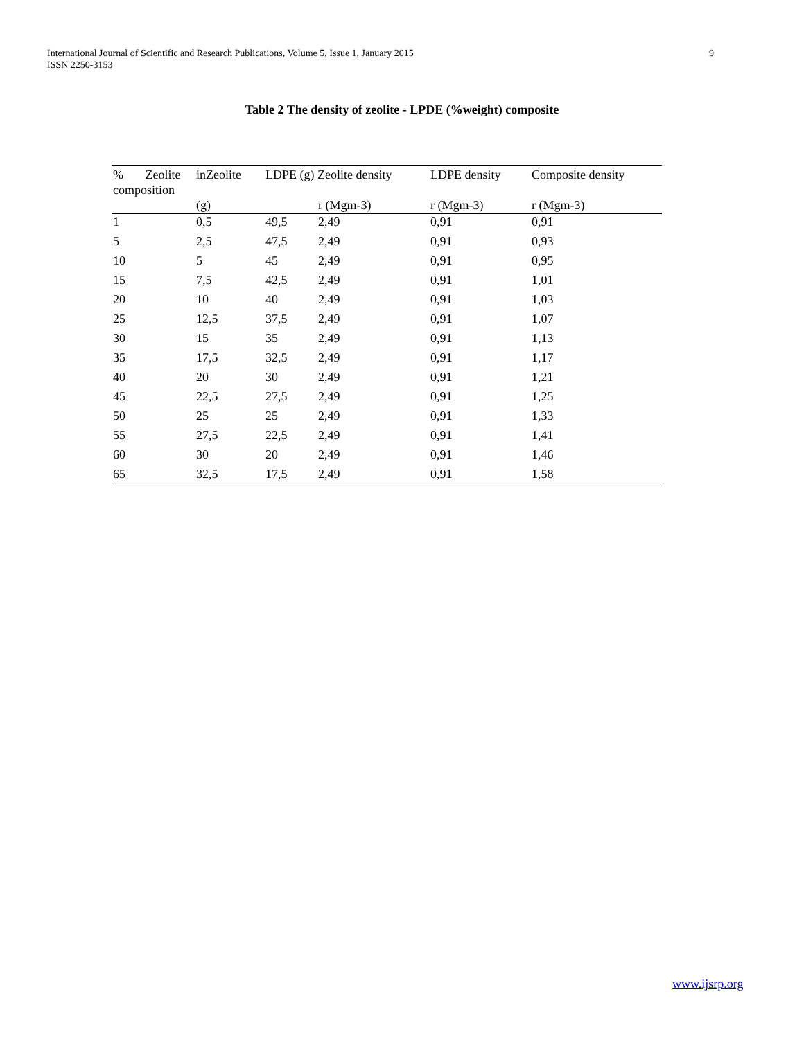International Journal of Scientific and Research Publications, Volume 5, Issue 1, January 2015
ISSN 2250-3153
9
Table 2 The density of zeolite - LPDE (%weight) composite
| % Zeolite composition | inZeolite | LDPE (g) Zeolite density | | LDPE density | Composite density |
| --- | --- | --- | --- | --- | --- |
| | (g) | | r (Mgm-3) | r (Mgm-3) | r (Mgm-3) |
| 1 | 0,5 | 49,5 | 2,49 | 0,91 | 0,91 |
| 5 | 2,5 | 47,5 | 2,49 | 0,91 | 0,93 |
| 10 | 5 | 45 | 2,49 | 0,91 | 0,95 |
| 15 | 7,5 | 42,5 | 2,49 | 0,91 | 1,01 |
| 20 | 10 | 40 | 2,49 | 0,91 | 1,03 |
| 25 | 12,5 | 37,5 | 2,49 | 0,91 | 1,07 |
| 30 | 15 | 35 | 2,49 | 0,91 | 1,13 |
| 35 | 17,5 | 32,5 | 2,49 | 0,91 | 1,17 |
| 40 | 20 | 30 | 2,49 | 0,91 | 1,21 |
| 45 | 22,5 | 27,5 | 2,49 | 0,91 | 1,25 |
| 50 | 25 | 25 | 2,49 | 0,91 | 1,33 |
| 55 | 27,5 | 22,5 | 2,49 | 0,91 | 1,41 |
| 60 | 30 | 20 | 2,49 | 0,91 | 1,46 |
| 65 | 32,5 | 17,5 | 2,49 | 0,91 | 1,58 |
www.ijsrp.org